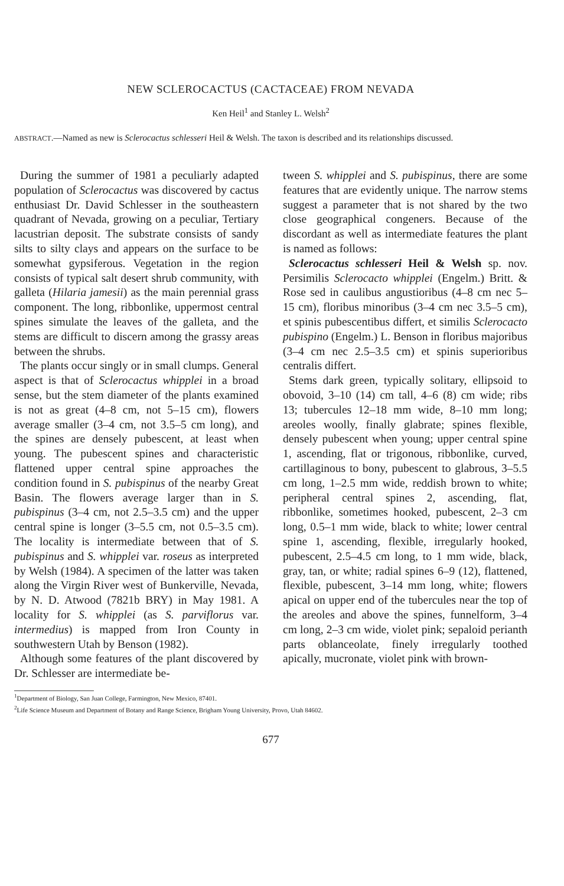NEW SCLEROCACTUS (CACTACEAE) FROM NEVADA
Ken Heil<sup>1</sup> and Stanley L. Welsh<sup>2</sup>
ABSTRACT.—Named as new is Sclerocactus schlesseri Heil & Welsh. The taxon is described and its relationships discussed.
During the summer of 1981 a peculiarly adapted population of Sclerocactus was discovered by cactus enthusiast Dr. David Schlesser in the southeastern quadrant of Nevada, growing on a peculiar, Tertiary lacustrian deposit. The substrate consists of sandy silts to silty clays and appears on the surface to be somewhat gypsiferous. Vegetation in the region consists of typical salt desert shrub community, with galleta (Hilaria jamesii) as the main perennial grass component. The long, ribbonlike, uppermost central spines simulate the leaves of the galleta, and the stems are difficult to discern among the grassy areas between the shrubs.
The plants occur singly or in small clumps. General aspect is that of Sclerocactus whipplei in a broad sense, but the stem diameter of the plants examined is not as great (4–8 cm, not 5–15 cm), flowers average smaller (3–4 cm, not 3.5–5 cm long), and the spines are densely pubescent, at least when young. The pubescent spines and characteristic flattened upper central spine approaches the condition found in S. pubispinus of the nearby Great Basin. The flowers average larger than in S. pubispinus (3–4 cm, not 2.5–3.5 cm) and the upper central spine is longer (3–5.5 cm, not 0.5–3.5 cm). The locality is intermediate between that of S. pubispinus and S. whipplei var. roseus as interpreted by Welsh (1984). A specimen of the latter was taken along the Virgin River west of Bunkerville, Nevada, by N. D. Atwood (7821b BRY) in May 1981. A locality for S. whipplei (as S. parviflorus var. intermedius) is mapped from Iron County in southwestern Utah by Benson (1982).
Although some features of the plant discovered by Dr. Schlesser are intermediate be-
tween S. whipplei and S. pubispinus, there are some features that are evidently unique. The narrow stems suggest a parameter that is not shared by the two close geographical congeners. Because of the discordant as well as intermediate features the plant is named as follows:
Sclerocactus schlesseri Heil & Welsh sp. nov. Persimilis Sclerocacto whipplei (Engelm.) Britt. & Rose sed in caulibus angustioribus (4–8 cm nec 5–15 cm), floribus minoribus (3–4 cm nec 3.5–5 cm), et spinis pubescentibus differt, et similis Sclerocacto pubispino (Engelm.) L. Benson in floribus majoribus (3–4 cm nec 2.5–3.5 cm) et spinis superioribus centralis differt.
Stems dark green, typically solitary, ellipsoid to obovoid, 3–10 (14) cm tall, 4–6 (8) cm wide; ribs 13; tubercules 12–18 mm wide, 8–10 mm long; areoles woolly, finally glabrate; spines flexible, densely pubescent when young; upper central spine 1, ascending, flat or trigonous, ribbonlike, curved, cartillaginous to bony, pubescent to glabrous, 3–5.5 cm long, 1–2.5 mm wide, reddish brown to white; peripheral central spines 2, ascending, flat, ribbonlike, sometimes hooked, pubescent, 2–3 cm long, 0.5–1 mm wide, black to white; lower central spine 1, ascending, flexible, irregularly hooked, pubescent, 2.5–4.5 cm long, to 1 mm wide, black, gray, tan, or white; radial spines 6–9 (12), flattened, flexible, pubescent, 3–14 mm long, white; flowers apical on upper end of the tubercules near the top of the areoles and above the spines, funnelform, 3–4 cm long, 2–3 cm wide, violet pink; sepaloid perianth parts oblanceolate, finely irregularly toothed apically, mucronate, violet pink with brown-
<sup>1</sup> Department of Biology, San Juan College, Farmington, New Mexico, 87401.
<sup>2</sup> Life Science Museum and Department of Botany and Range Science, Brigham Young University, Provo, Utah 84602.
677